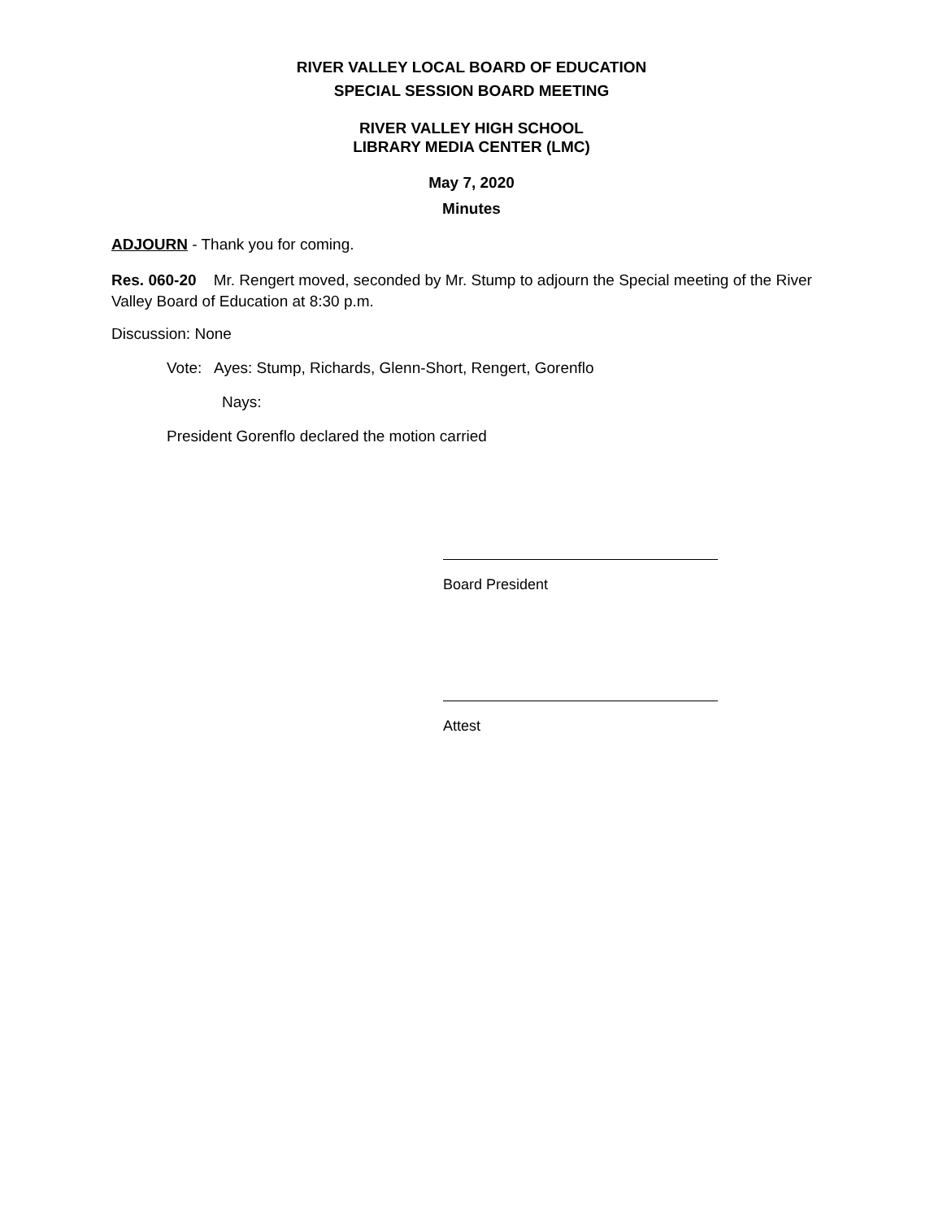RIVER VALLEY LOCAL BOARD OF EDUCATION
SPECIAL SESSION BOARD MEETING
RIVER VALLEY HIGH SCHOOL
LIBRARY MEDIA CENTER (LMC)
May 7, 2020
Minutes
ADJOURN - Thank you for coming.
Res. 060-20 Mr. Rengert moved, seconded by Mr. Stump to adjourn the Special meeting of the River Valley Board of Education at 8:30 p.m.
Discussion: None
Vote: Ayes: Stump, Richards, Glenn-Short, Rengert, Gorenflo
Nays:
President Gorenflo declared the motion carried
Board President
Attest